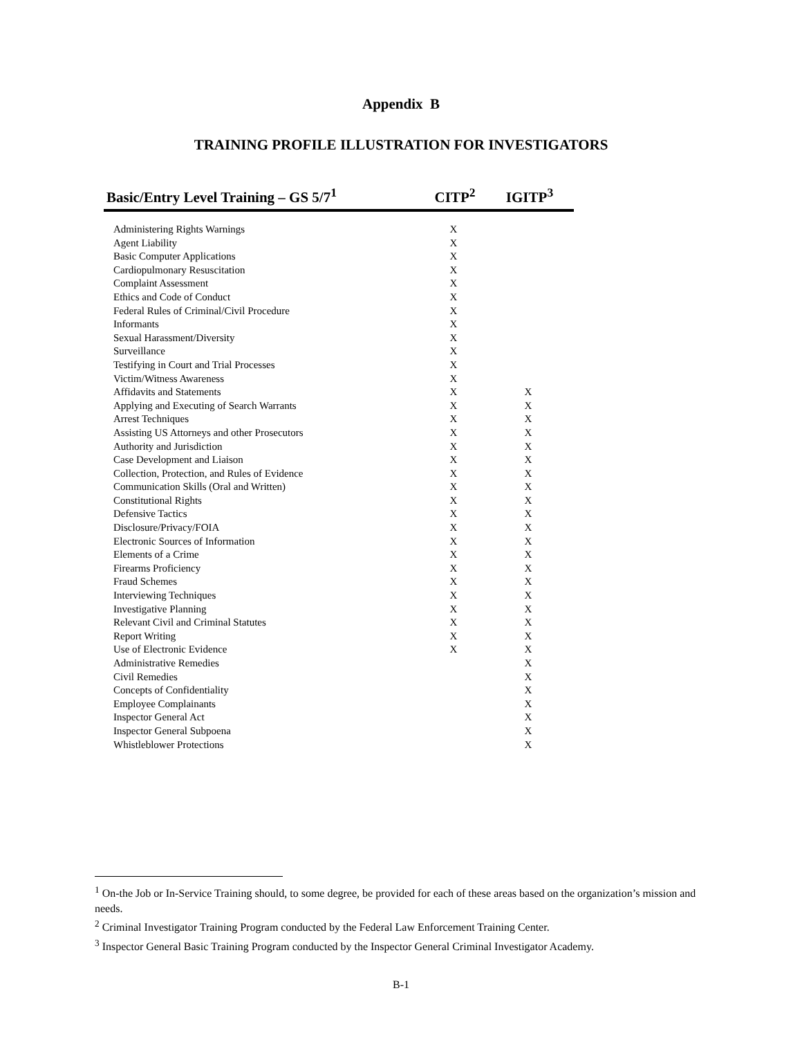Appendix B
TRAINING PROFILE ILLUSTRATION FOR INVESTIGATORS
| Basic/Entry Level Training – GS 5/7<sup>1</sup> | CITP<sup>2</sup> | IGITP<sup>3</sup> |
| --- | --- | --- |
| Administering Rights Warnings | X | |
| Agent Liability | X | |
| Basic Computer Applications | X | |
| Cardiopulmonary Resuscitation | X | |
| Complaint Assessment | X | |
| Ethics and Code of Conduct | X | |
| Federal Rules of Criminal/Civil Procedure | X | |
| Informants | X | |
| Sexual Harassment/Diversity | X | |
| Surveillance | X | |
| Testifying in Court and Trial Processes | X | |
| Victim/Witness Awareness | X | |
| Affidavits and Statements | X | X |
| Applying and Executing of Search Warrants | X | X |
| Arrest Techniques | X | X |
| Assisting US Attorneys and other Prosecutors | X | X |
| Authority and Jurisdiction | X | X |
| Case Development and Liaison | X | X |
| Collection, Protection, and Rules of Evidence | X | X |
| Communication Skills (Oral and Written) | X | X |
| Constitutional Rights | X | X |
| Defensive Tactics | X | X |
| Disclosure/Privacy/FOIA | X | X |
| Electronic Sources of Information | X | X |
| Elements of a Crime | X | X |
| Firearms Proficiency | X | X |
| Fraud Schemes | X | X |
| Interviewing Techniques | X | X |
| Investigative Planning | X | X |
| Relevant Civil and Criminal Statutes | X | X |
| Report Writing | X | X |
| Use of Electronic Evidence | X | X |
| Administrative Remedies | | X |
| Civil Remedies | | X |
| Concepts of Confidentiality | | X |
| Employee Complainants | | X |
| Inspector General Act | | X |
| Inspector General Subpoena | | X |
| Whistleblower Protections | | X |
<sup>1</sup> On-the Job or In-Service Training should, to some degree, be provided for each of these areas based on the organization’s mission and needs.
<sup>2</sup> Criminal Investigator Training Program conducted by the Federal Law Enforcement Training Center.
<sup>3</sup> Inspector General Basic Training Program conducted by the Inspector General Criminal Investigator Academy.
B-1